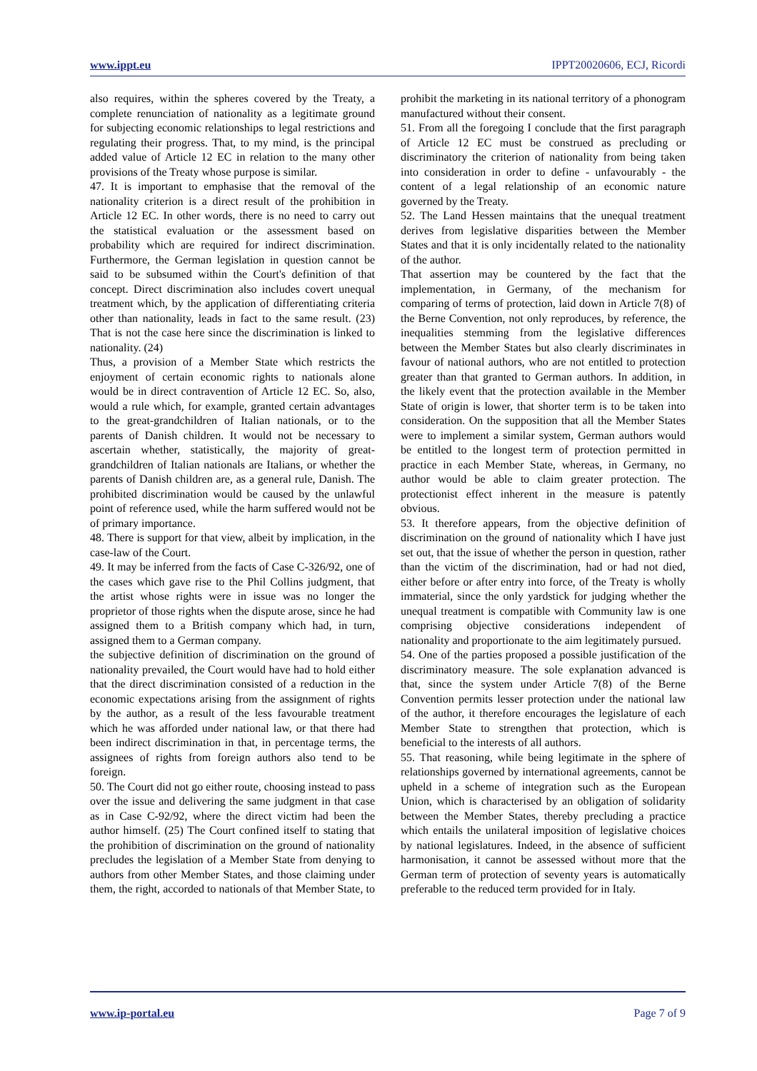www.ippt.eu IPPT20020606, ECJ, Ricordi
also requires, within the spheres covered by the Treaty, a complete renunciation of nationality as a legitimate ground for subjecting economic relationships to legal restrictions and regulating their progress. That, to my mind, is the principal added value of Article 12 EC in relation to the many other provisions of the Treaty whose purpose is similar.
47. It is important to emphasise that the removal of the nationality criterion is a direct result of the prohibition in Article 12 EC. In other words, there is no need to carry out the statistical evaluation or the assessment based on probability which are required for indirect discrimination. Furthermore, the German legislation in question cannot be said to be subsumed within the Court's definition of that concept. Direct discrimination also includes covert unequal treatment which, by the application of differentiating criteria other than nationality, leads in fact to the same result. (23) That is not the case here since the discrimination is linked to nationality. (24)
Thus, a provision of a Member State which restricts the enjoyment of certain economic rights to nationals alone would be in direct contravention of Article 12 EC. So, also, would a rule which, for example, granted certain advantages to the great-grandchildren of Italian nationals, or to the parents of Danish children. It would not be necessary to ascertain whether, statistically, the majority of great-grandchildren of Italian nationals are Italians, or whether the parents of Danish children are, as a general rule, Danish. The prohibited discrimination would be caused by the unlawful point of reference used, while the harm suffered would not be of primary importance.
48. There is support for that view, albeit by implication, in the case-law of the Court.
49. It may be inferred from the facts of Case C-326/92, one of the cases which gave rise to the Phil Collins judgment, that the artist whose rights were in issue was no longer the proprietor of those rights when the dispute arose, since he had assigned them to a British company which had, in turn, assigned them to a German company.
the subjective definition of discrimination on the ground of nationality prevailed, the Court would have had to hold either that the direct discrimination consisted of a reduction in the economic expectations arising from the assignment of rights by the author, as a result of the less favourable treatment which he was afforded under national law, or that there had been indirect discrimination in that, in percentage terms, the assignees of rights from foreign authors also tend to be foreign.
50. The Court did not go either route, choosing instead to pass over the issue and delivering the same judgment in that case as in Case C-92/92, where the direct victim had been the author himself. (25) The Court confined itself to stating that the prohibition of discrimination on the ground of nationality precludes the legislation of a Member State from denying to authors from other Member States, and those claiming under them, the right, accorded to nationals of that Member State, to prohibit the marketing in its national territory of a phonogram manufactured without their consent.
51. From all the foregoing I conclude that the first paragraph of Article 12 EC must be construed as precluding or discriminatory the criterion of nationality from being taken into consideration in order to define - unfavourably - the content of a legal relationship of an economic nature governed by the Treaty.
52. The Land Hessen maintains that the unequal treatment derives from legislative disparities between the Member States and that it is only incidentally related to the nationality of the author.
That assertion may be countered by the fact that the implementation, in Germany, of the mechanism for comparing of terms of protection, laid down in Article 7(8) of the Berne Convention, not only reproduces, by reference, the inequalities stemming from the legislative differences between the Member States but also clearly discriminates in favour of national authors, who are not entitled to protection greater than that granted to German authors. In addition, in the likely event that the protection available in the Member State of origin is lower, that shorter term is to be taken into consideration. On the supposition that all the Member States were to implement a similar system, German authors would be entitled to the longest term of protection permitted in practice in each Member State, whereas, in Germany, no author would be able to claim greater protection. The protectionist effect inherent in the measure is patently obvious.
53. It therefore appears, from the objective definition of discrimination on the ground of nationality which I have just set out, that the issue of whether the person in question, rather than the victim of the discrimination, had or had not died, either before or after entry into force, of the Treaty is wholly immaterial, since the only yardstick for judging whether the unequal treatment is compatible with Community law is one comprising objective considerations independent of nationality and proportionate to the aim legitimately pursued.
54. One of the parties proposed a possible justification of the discriminatory measure. The sole explanation advanced is that, since the system under Article 7(8) of the Berne Convention permits lesser protection under the national law of the author, it therefore encourages the legislature of each Member State to strengthen that protection, which is beneficial to the interests of all authors.
55. That reasoning, while being legitimate in the sphere of relationships governed by international agreements, cannot be upheld in a scheme of integration such as the European Union, which is characterised by an obligation of solidarity between the Member States, thereby precluding a practice which entails the unilateral imposition of legislative choices by national legislatures. Indeed, in the absence of sufficient harmonisation, it cannot be assessed without more that the German term of protection of seventy years is automatically preferable to the reduced term provided for in Italy.
www.ip-portal.eu Page 7 of 9